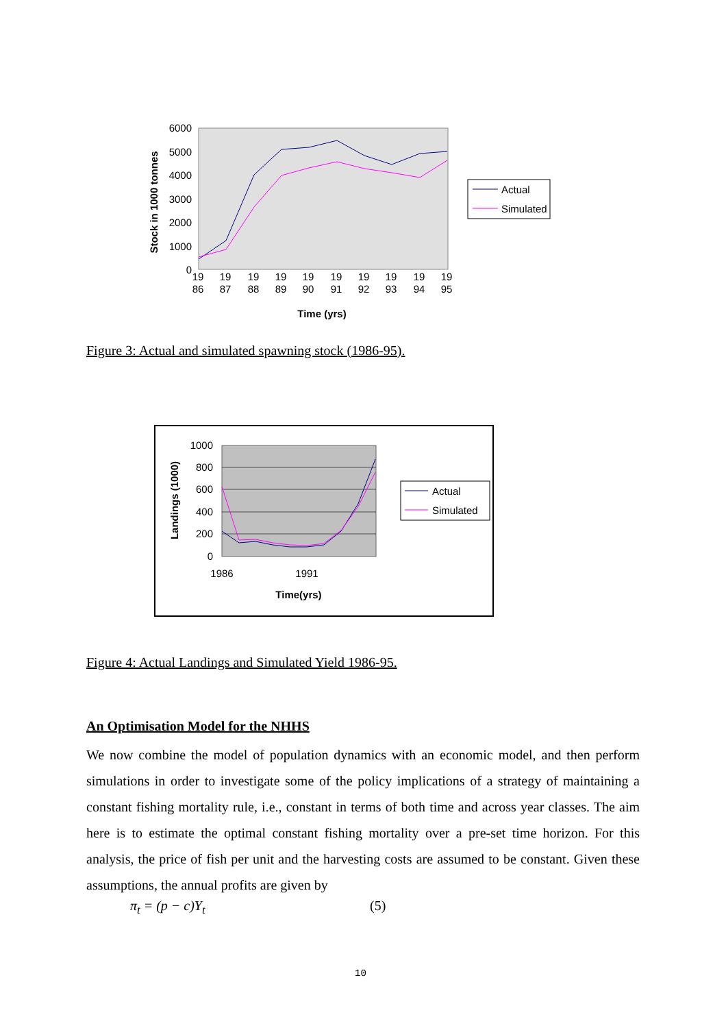6000
5000
4000
3000
2000
1000
0
Stock in 1000 tonnes
19
86
19
87
19
88
19
89
19
90
19
91
19
92
19
93
19
94
19
95
Time (yrs)
Actual
Simulated
Figure 3: Actual and simulated spawning stock (1986-95).
1000
800
600
400
200
0
Landings (1000)
1986
1991
Time(yrs)
Actual
Simulated
Figure 4: Actual Landings and Simulated Yield 1986-95.
An Optimisation Model for the NHHS
We now combine the model of population dynamics with an economic model, and then perform simulations in order to investigate some of the policy implications of a strategy of maintaining a constant fishing mortality rule, i.e., constant in terms of both time and across year classes. The aim here is to estimate the optimal constant fishing mortality over a pre-set time horizon. For this analysis, the price of fish per unit and the harvesting costs are assumed to be constant. Given these assumptions, the annual profits are given by
π<sub>t</sub> = (p − c)Y<sub>t</sub> (5)
10